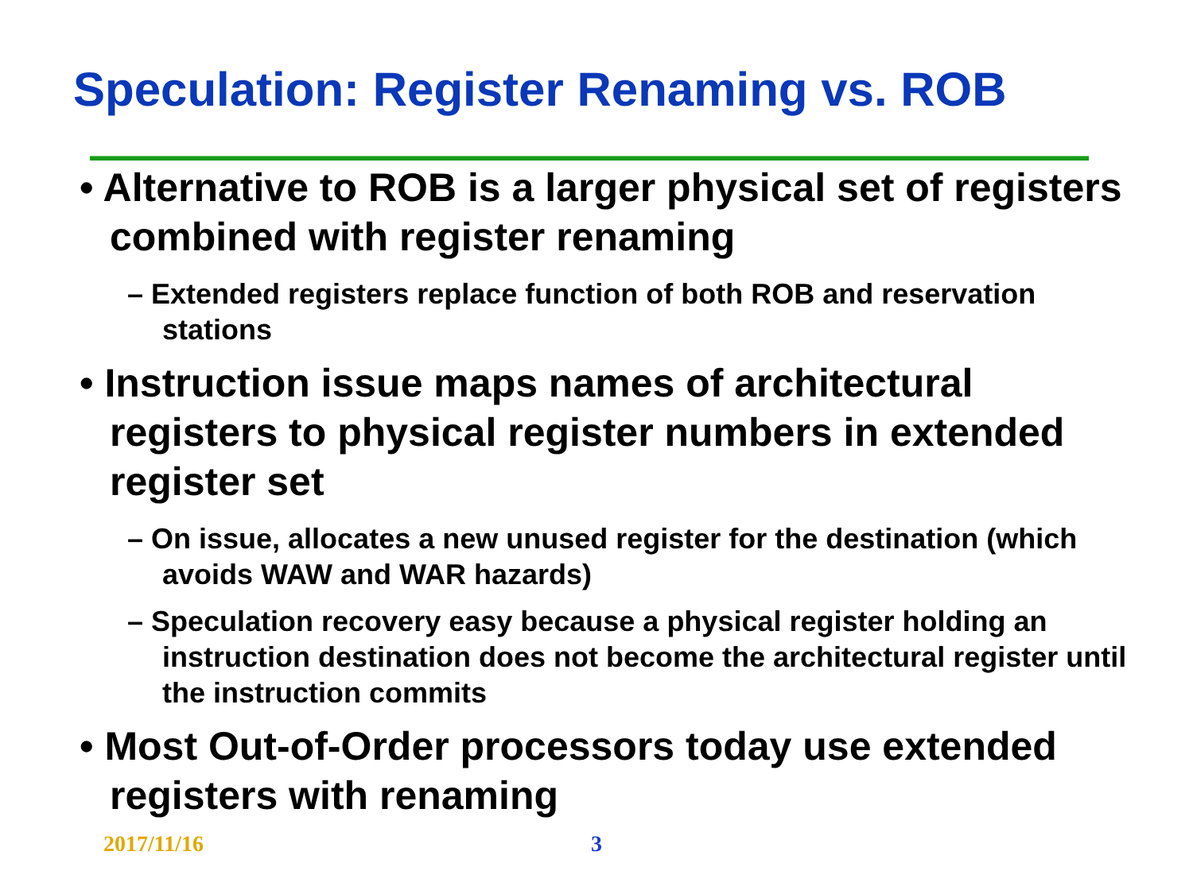Speculation: Register Renaming vs. ROB
• Alternative to ROB is a larger physical set of registers combined with register renaming
– Extended registers replace function of both ROB and reservation stations
• Instruction issue maps names of architectural registers to physical register numbers in extended register set
– On issue, allocates a new unused register for the destination (which avoids WAW and WAR hazards)
– Speculation recovery easy because a physical register holding an instruction destination does not become the architectural register until the instruction commits
• Most Out-of-Order processors today use extended registers with renaming
2017/11/16 3